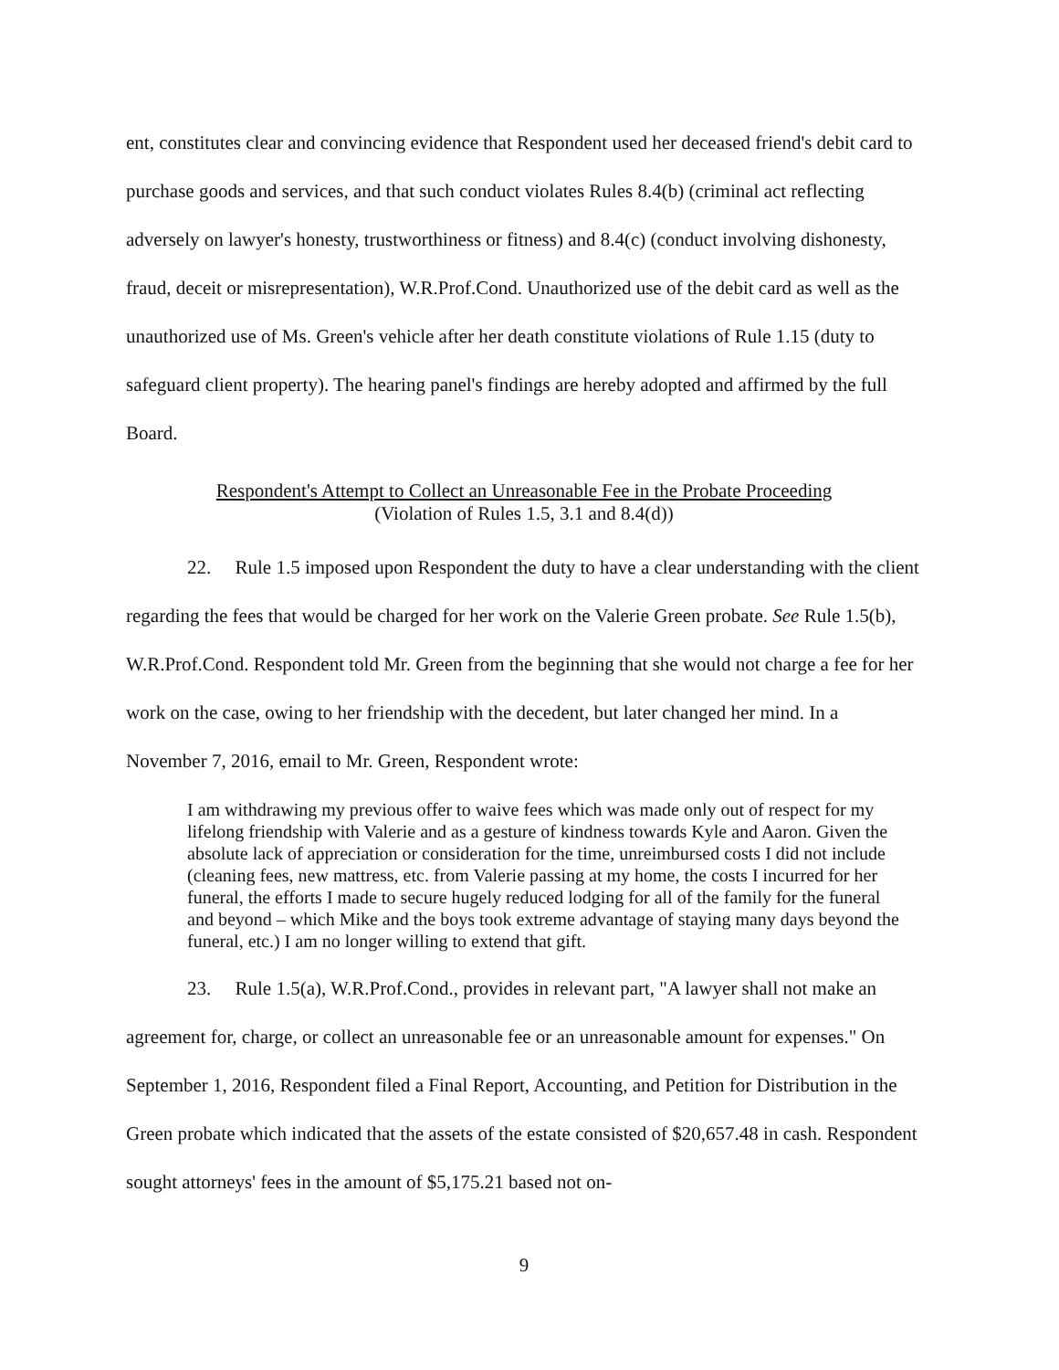ent, constitutes clear and convincing evidence that Respondent used her deceased friend's debit card to purchase goods and services, and that such conduct violates Rules 8.4(b) (criminal act reflecting adversely on lawyer's honesty, trustworthiness or fitness) and 8.4(c) (conduct involving dishonesty, fraud, deceit or misrepresentation), W.R.Prof.Cond. Unauthorized use of the debit card as well as the unauthorized use of Ms. Green's vehicle after her death constitute violations of Rule 1.15 (duty to safeguard client property). The hearing panel's findings are hereby adopted and affirmed by the full Board.
Respondent's Attempt to Collect an Unreasonable Fee in the Probate Proceeding
(Violation of Rules 1.5, 3.1 and 8.4(d))
22. Rule 1.5 imposed upon Respondent the duty to have a clear understanding with the client regarding the fees that would be charged for her work on the Valerie Green probate. See Rule 1.5(b), W.R.Prof.Cond. Respondent told Mr. Green from the beginning that she would not charge a fee for her work on the case, owing to her friendship with the decedent, but later changed her mind. In a November 7, 2016, email to Mr. Green, Respondent wrote:
I am withdrawing my previous offer to waive fees which was made only out of respect for my lifelong friendship with Valerie and as a gesture of kindness towards Kyle and Aaron. Given the absolute lack of appreciation or consideration for the time, unreimbursed costs I did not include (cleaning fees, new mattress, etc. from Valerie passing at my home, the costs I incurred for her funeral, the efforts I made to secure hugely reduced lodging for all of the family for the funeral and beyond – which Mike and the boys took extreme advantage of staying many days beyond the funeral, etc.) I am no longer willing to extend that gift.
23. Rule 1.5(a), W.R.Prof.Cond., provides in relevant part, "A lawyer shall not make an agreement for, charge, or collect an unreasonable fee or an unreasonable amount for expenses." On September 1, 2016, Respondent filed a Final Report, Accounting, and Petition for Distribution in the Green probate which indicated that the assets of the estate consisted of $20,657.48 in cash. Respondent sought attorneys' fees in the amount of $5,175.21 based not on-
9